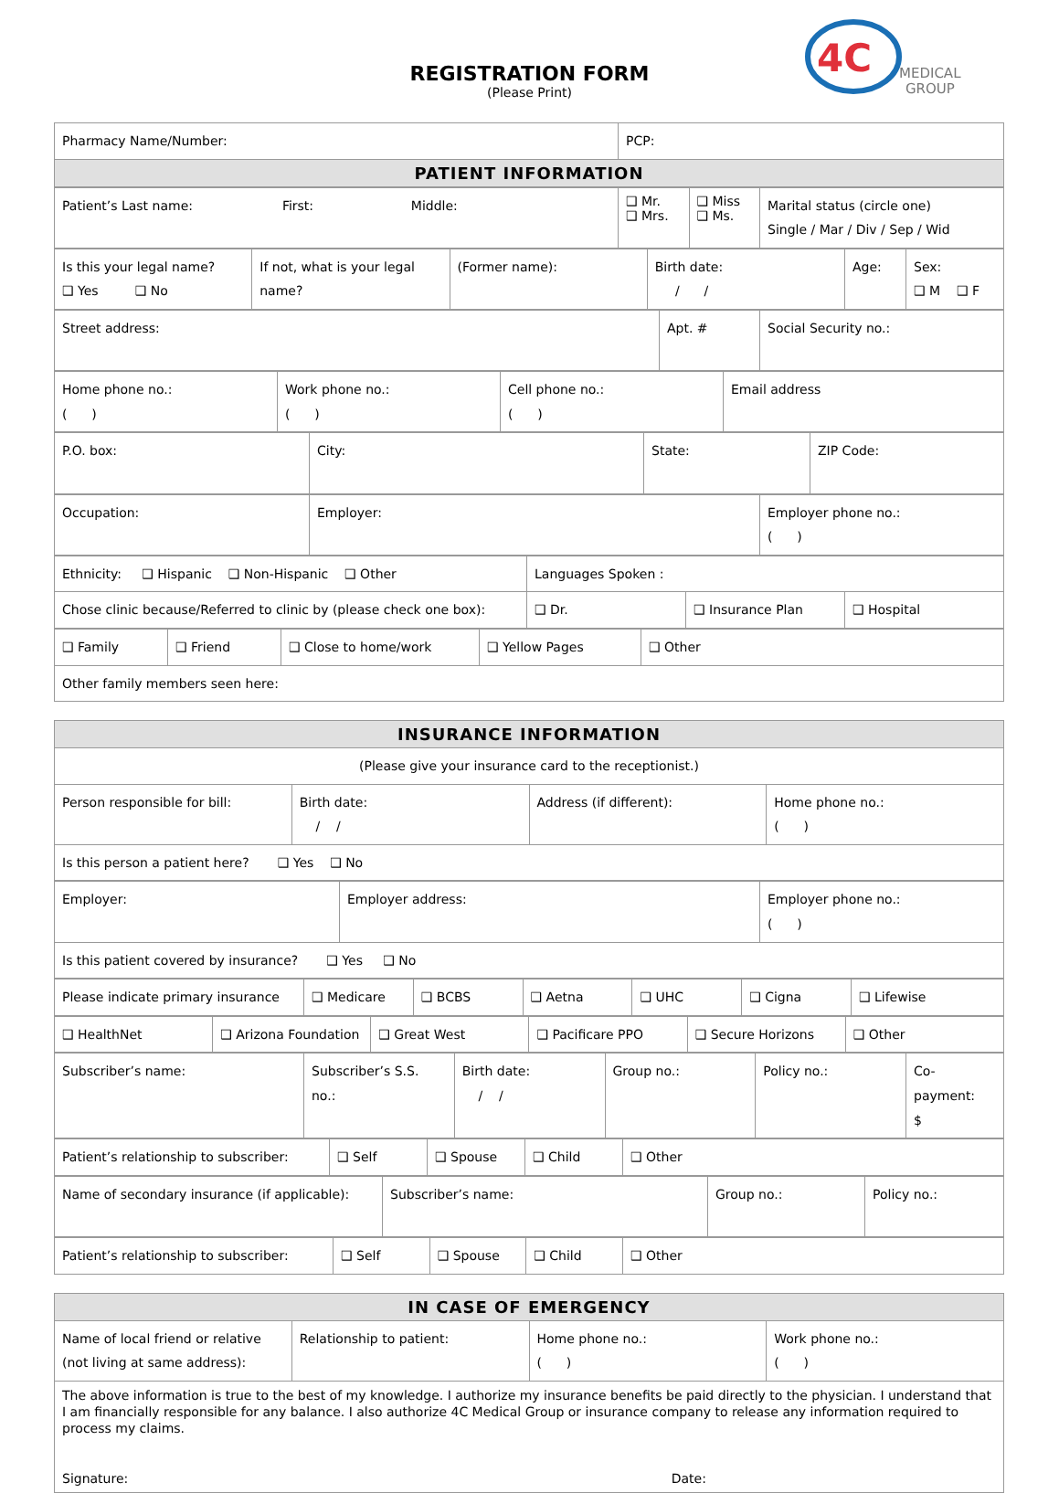REGISTRATION FORM
(Please Print)
4C
MEDICAL
GROUP
| Pharmacy Name/Number: | PCP: |
| PATIENT INFORMATION | |
| Patient’s Last name: First: Middle: | ❑ Mr. ❑ Mrs. | ❑ Miss ❑ Ms. | Marital status (circle one) Single / Mar / Div / Sep / Wid |
| Is this your legal name? ❑ Yes ❑ No | If not, what is your legal name? | (Former name): | Birth date: / / | Age: | Sex: ❑ M ❑ F |
| Street address: | Apt. # | Social Security no.: |
| Home phone no.: ( ) | Work phone no.: ( ) | Cell phone no.: ( ) | Email address |
| P.O. box: | City: | State: | ZIP Code: |
| Occupation: | Employer: | Employer phone no.: ( ) |
| Ethnicity: ❑ Hispanic ❑ Non-Hispanic ❑ Other | Languages Spoken : | | |
| Chose clinic because/Referred to clinic by (please check one box): | ❑ Dr. | ❑ Insurance Plan | ❑ Hospital |
| ❑ Family | ❑ Friend | ❑ Close to home/work | ❑ Yellow Pages | ❑ Other |
| Other family members seen here: | | | | |
| INSURANCE INFORMATION | | | |
| --- | --- | --- | --- |
| (Please give your insurance card to the receptionist.) | | | |
| Person responsible for bill: | Birth date: / / | Address (if different): | Home phone no.: ( ) |
| Is this person a patient here? ❑ Yes ❑ No | | | |
| Employer: | Employer address: | Employer phone no.: ( ) |
| Is this patient covered by insurance? ❑ Yes ❑ No | | |
| Please indicate primary insurance | ❑ Medicare | ❑ BCBS | ❑ Aetna | ❑ UHC | ❑ Cigna | ❑ Lifewise |
| ❑ HealthNet | ❑ Arizona Foundation | ❑ Great West | ❑ Pacificare PPO | ❑ Secure Horizons | ❑ Other |
| Subscriber’s name: | Subscriber’s S.S. no.: | Birth date: / / | Group no.: | Policy no.: | Co-payment: $ |
| Patient’s relationship to subscriber: | ❑ Self | ❑ Spouse | ❑ Child | ❑ Other |
| Name of secondary insurance (if applicable): | Subscriber’s name: | Group no.: | Policy no.: |
| Patient’s relationship to subscriber: | ❑ Self | ❑ Spouse | ❑ Child | ❑ Other |
| IN CASE OF EMERGENCY | | | |
| --- | --- | --- | --- |
| Name of local friend or relative (not living at same address): | Relationship to patient: | Home phone no.: ( ) | Work phone no.: ( ) |
| The above information is true to the best of my knowledge. I authorize my insurance benefits be paid directly to the physician. I understand that I am financially responsible for any balance. I also authorize 4C Medical Group or insurance company to release any information required to process my claims. Signature: Date: | | | |